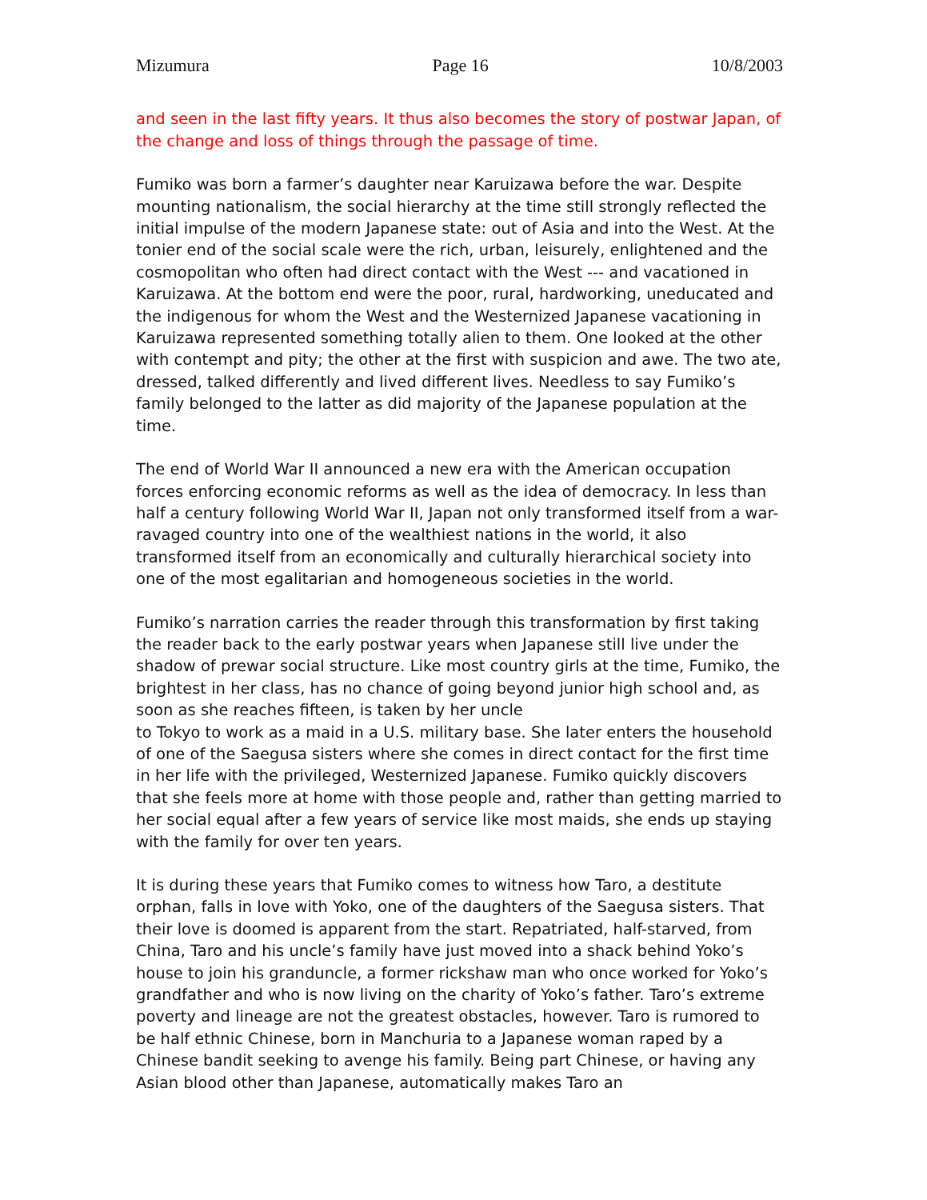Mizumura Page 16 10/8/2003
and seen in the last fifty years. It thus also becomes the story of postwar Japan, of the change and loss of things through the passage of time.
Fumiko was born a farmer’s daughter near Karuizawa before the war. Despite mounting nationalism, the social hierarchy at the time still strongly reflected the initial impulse of the modern Japanese state: out of Asia and into the West. At the tonier end of the social scale were the rich, urban, leisurely, enlightened and the cosmopolitan who often had direct contact with the West --- and vacationed in Karuizawa. At the bottom end were the poor, rural, hardworking, uneducated and the indigenous for whom the West and the Westernized Japanese vacationing in Karuizawa represented something totally alien to them. One looked at the other with contempt and pity; the other at the first with suspicion and awe. The two ate, dressed, talked differently and lived different lives. Needless to say Fumiko’s family belonged to the latter as did majority of the Japanese population at the time.
The end of World War II announced a new era with the American occupation forces enforcing economic reforms as well as the idea of democracy. In less than half a century following World War II, Japan not only transformed itself from a war-ravaged country into one of the wealthiest nations in the world, it also transformed itself from an economically and culturally hierarchical society into one of the most egalitarian and homogeneous societies in the world.
Fumiko’s narration carries the reader through this transformation by first taking the reader back to the early postwar years when Japanese still live under the shadow of prewar social structure. Like most country girls at the time, Fumiko, the brightest in her class, has no chance of going beyond junior high school and, as soon as she reaches fifteen, is taken by her uncle
to Tokyo to work as a maid in a U.S. military base. She later enters the household of one of the Saegusa sisters where she comes in direct contact for the first time in her life with the privileged, Westernized Japanese. Fumiko quickly discovers that she feels more at home with those people and, rather than getting married to her social equal after a few years of service like most maids, she ends up staying with the family for over ten years.
It is during these years that Fumiko comes to witness how Taro, a destitute orphan, falls in love with Yoko, one of the daughters of the Saegusa sisters. That their love is doomed is apparent from the start. Repatriated, half-starved, from China, Taro and his uncle’s family have just moved into a shack behind Yoko’s house to join his granduncle, a former rickshaw man who once worked for Yoko’s grandfather and who is now living on the charity of Yoko’s father. Taro’s extreme poverty and lineage are not the greatest obstacles, however. Taro is rumored to be half ethnic Chinese, born in Manchuria to a Japanese woman raped by a Chinese bandit seeking to avenge his family. Being part Chinese, or having any Asian blood other than Japanese, automatically makes Taro an